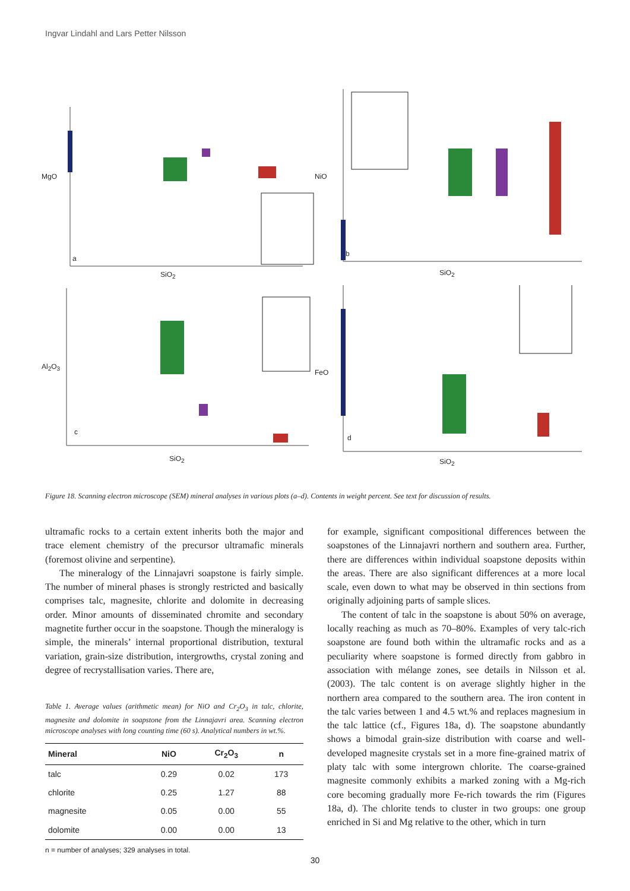Ingvar Lindahl and Lars Petter Nilsson
a
SiO<sub>2</sub>
MgO
b
SiO<sub>2</sub>
NiO
c
SiO<sub>2</sub>
Al<sub>2</sub>O<sub>3</sub>
d
SiO<sub>2</sub>
FeO
Figure 18. Scanning electron microscope (SEM) mineral analyses in various plots (a–d). Contents in weight percent. See text for discussion of results.
ultramafic rocks to a certain extent inherits both the major and trace element chemistry of the precursor ultramafic minerals (foremost olivine and serpentine).
The mineralogy of the Linnajavri soapstone is fairly simple. The number of mineral phases is strongly restricted and basically comprises talc, magnesite, chlorite and dolomite in decreasing order. Minor amounts of disseminated chromite and secondary magnetite further occur in the soapstone. Though the mineralogy is simple, the minerals’ internal proportional distribution, textural variation, grain-size distribution, intergrowths, crystal zoning and degree of recrystallisation varies. There are,
Table 1. Average values (arithmetic mean) for NiO and Cr<sub>2</sub>O<sub>3</sub> in talc, chlorite, magnesite and dolomite in soapstone from the Linnajavri area. Scanning electron microscope analyses with long counting time (60 s). Analytical numbers in wt.%.
| Mineral | NiO | Cr<sub>2</sub>O<sub>3</sub> | n |
| --- | --- | --- | --- |
| talc | 0.29 | 0.02 | 173 |
| chlorite | 0.25 | 1.27 | 88 |
| magnesite | 0.05 | 0.00 | 55 |
| dolomite | 0.00 | 0.00 | 13 |
n = number of analyses; 329 analyses in total.
for example, significant compositional differences between the soapstones of the Linnajavri northern and southern area. Further, there are differences within individual soapstone deposits within the areas. There are also significant differences at a more local scale, even down to what may be observed in thin sections from originally adjoining parts of sample slices.
The content of talc in the soapstone is about 50% on average, locally reaching as much as 70–80%. Examples of very talc-rich soapstone are found both within the ultramafic rocks and as a peculiarity where soapstone is formed directly from gabbro in association with mélange zones, see details in Nilsson et al. (2003). The talc content is on average slightly higher in the northern area compared to the southern area. The iron content in the talc varies between 1 and 4.5 wt.% and replaces magnesium in the talc lattice (cf., Figures 18a, d). The soapstone abundantly shows a bimodal grain-size distribution with coarse and well-developed magnesite crystals set in a more fine-grained matrix of platy talc with some intergrown chlorite. The coarse-grained magnesite commonly exhibits a marked zoning with a Mg-rich core becoming gradually more Fe-rich towards the rim (Figures 18a, d). The chlorite tends to cluster in two groups: one group enriched in Si and Mg relative to the other, which in turn
30